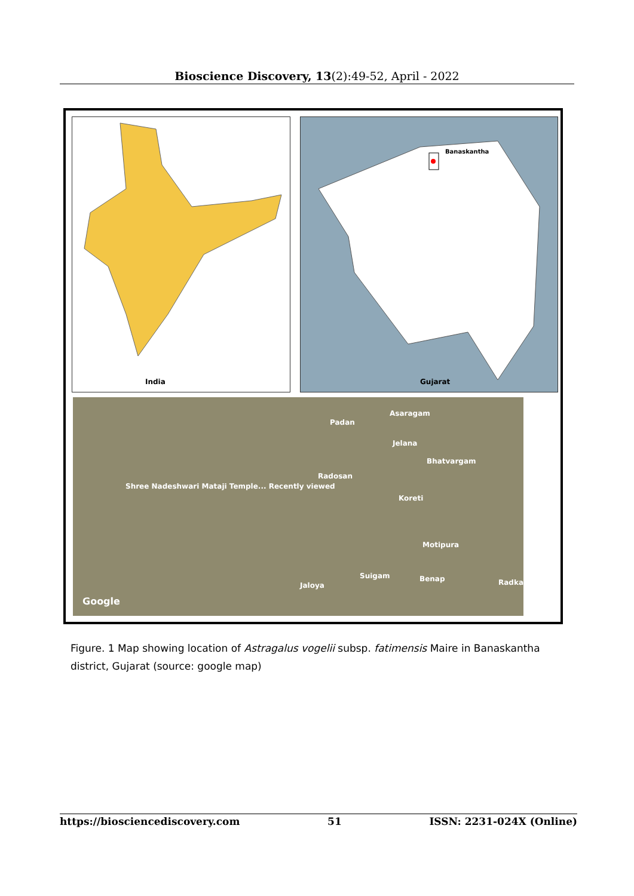Bioscience Discovery, 13(2):49-52, April - 2022
India Banaskantha
Gujarat
Asaragam
Padan
Jelana
Bhatvargam
Radosan
Shree Nadeshwari Mataji Temple... Recently viewed
Koreti
Motipura
Suigam Benap
Jaloya Radka
Google
Figure. 1 Map showing location of Astragalus vogelii subsp. fatimensis Maire in Banaskantha district, Gujarat (source: google map)
https://biosciencediscovery.com 51 ISSN: 2231-024X (Online)